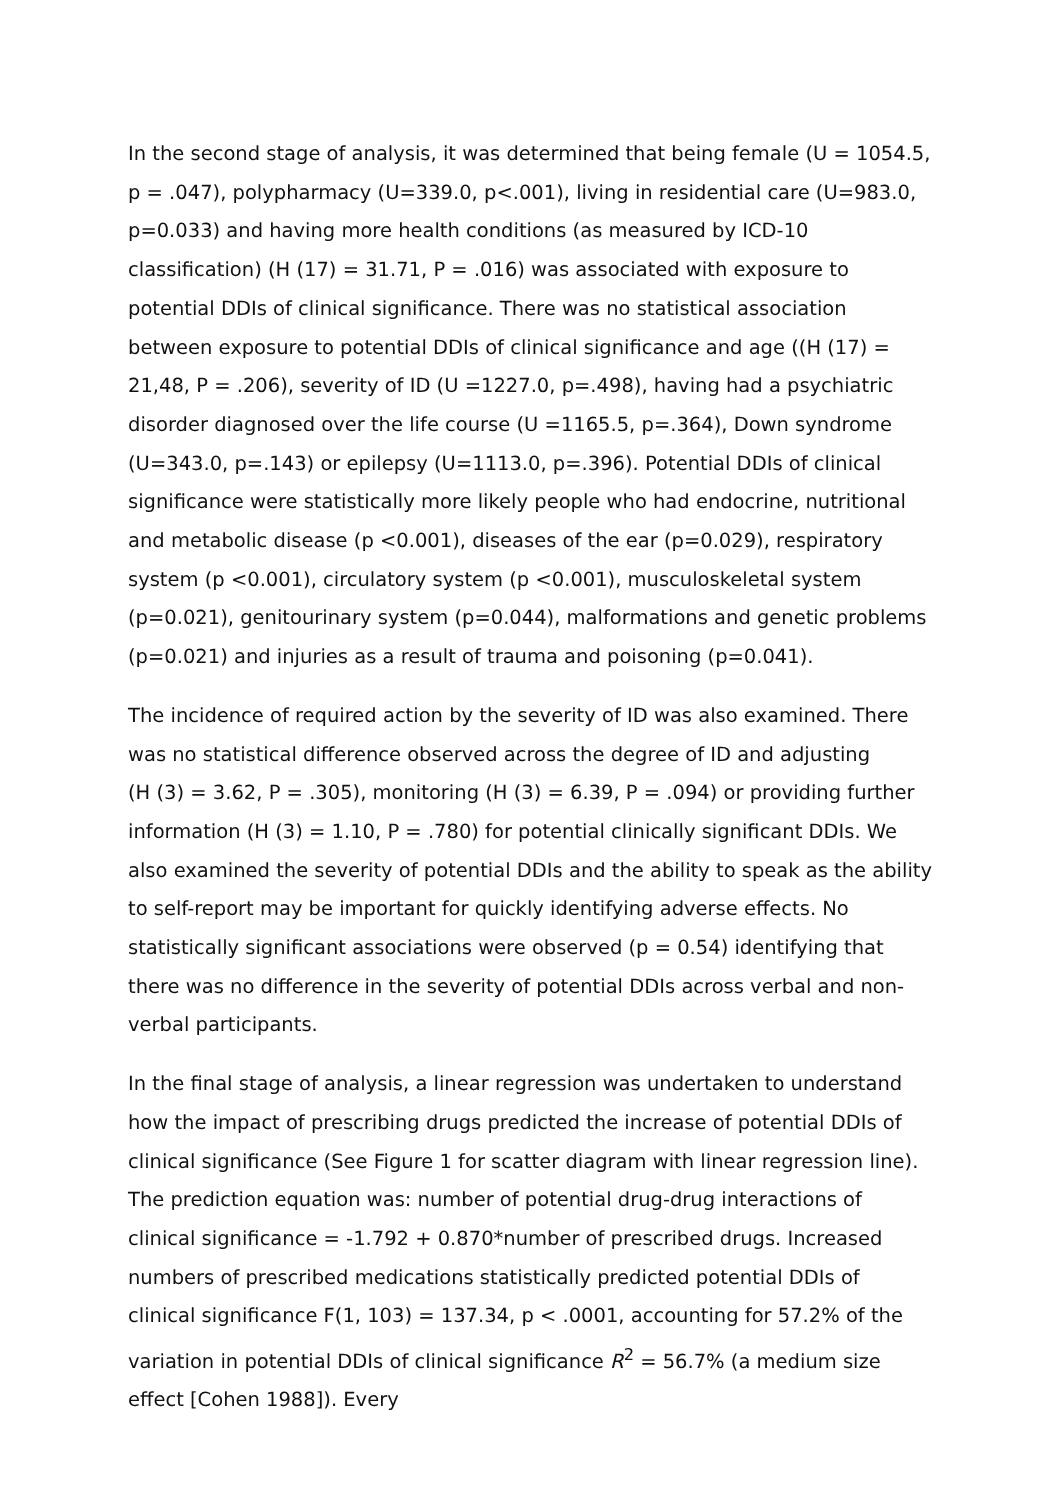In the second stage of analysis, it was determined that being female (U = 1054.5, p = .047), polypharmacy (U=339.0, p<.001), living in residential care (U=983.0, p=0.033) and having more health conditions (as measured by ICD-10 classification) (H (17) = 31.71, P = .016) was associated with exposure to potential DDIs of clinical significance. There was no statistical association between exposure to potential DDIs of clinical significance and age ((H (17) = 21,48, P = .206), severity of ID (U =1227.0, p=.498), having had a psychiatric disorder diagnosed over the life course (U =1165.5, p=.364), Down syndrome (U=343.0, p=.143) or epilepsy (U=1113.0, p=.396). Potential DDIs of clinical significance were statistically more likely people who had endocrine, nutritional and metabolic disease (p <0.001), diseases of the ear (p=0.029), respiratory system (p <0.001), circulatory system (p <0.001), musculoskeletal system (p=0.021), genitourinary system (p=0.044), malformations and genetic problems (p=0.021) and injuries as a result of trauma and poisoning (p=0.041).
The incidence of required action by the severity of ID was also examined. There was no statistical difference observed across the degree of ID and adjusting
(H (3) = 3.62, P = .305), monitoring (H (3) = 6.39, P = .094) or providing further information (H (3) = 1.10, P = .780) for potential clinically significant DDIs. We also examined the severity of potential DDIs and the ability to speak as the ability to self-report may be important for quickly identifying adverse effects. No statistically significant associations were observed (p = 0.54) identifying that there was no difference in the severity of potential DDIs across verbal and non-verbal participants.
In the final stage of analysis, a linear regression was undertaken to understand how the impact of prescribing drugs predicted the increase of potential DDIs of clinical significance (See Figure 1 for scatter diagram with linear regression line). The prediction equation was: number of potential drug-drug interactions of clinical significance = -1.792 + 0.870*number of prescribed drugs. Increased numbers of prescribed medications statistically predicted potential DDIs of clinical significance F(1, 103) = 137.34, p < .0001, accounting for 57.2% of the variation in potential DDIs of clinical significance R<sup>2</sup> = 56.7% (a medium size effect [Cohen 1988]). Every